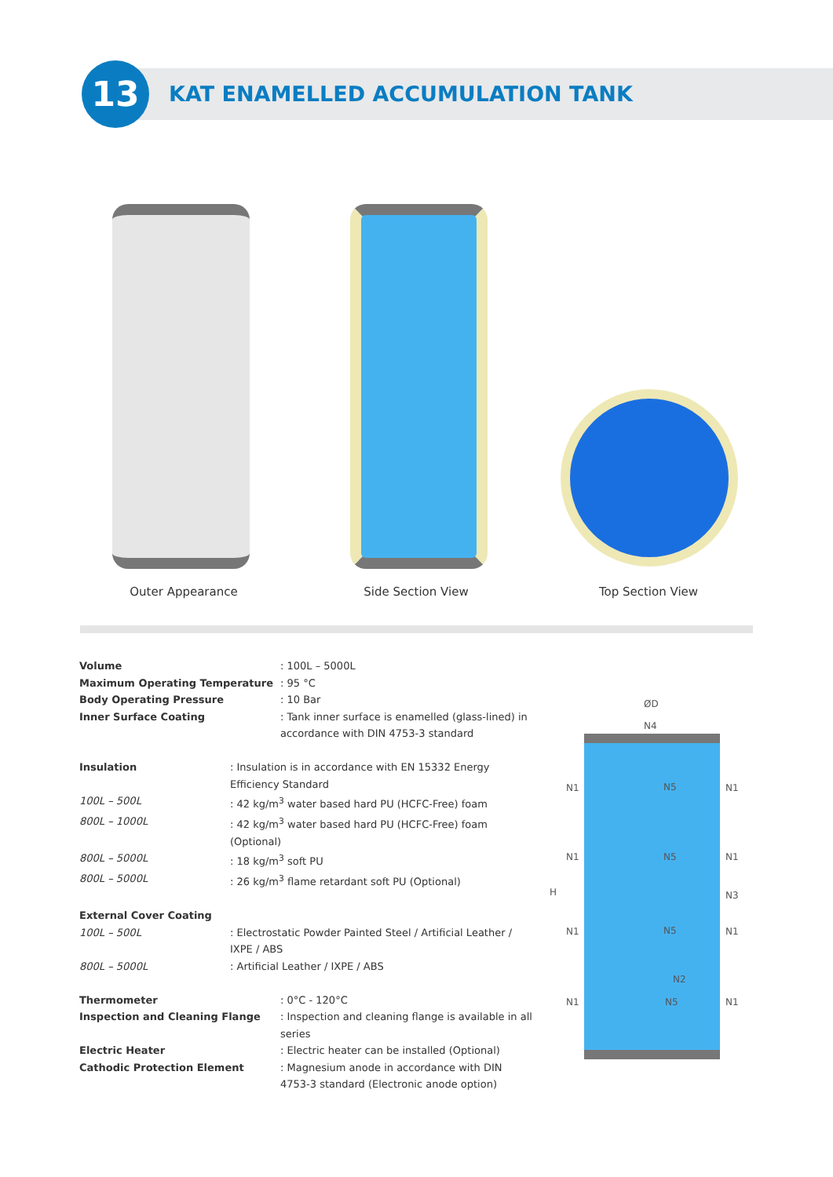13
KAT ENAMELLED ACCUMULATION TANK
Outer Appearance Side Section View Top Section View
| Volume | : 100L – 5000L |
| Maximum Operating Temperature | : 95 °C |
| Body Operating Pressure | : 10 Bar |
| Inner Surface Coating | : Tank inner surface is enamelled (glass-lined) in accordance with DIN 4753-3 standard |
| Insulation | : Insulation is in accordance with EN 15332 Energy Efficiency Standard |
| 100L – 500L | : 42 kg/m<sup>3</sup> water based hard PU (HCFC-Free) foam |
| 800L – 1000L | : 42 kg/m<sup>3</sup> water based hard PU (HCFC-Free) foam (Optional) |
| 800L – 5000L | : 18 kg/m<sup>3</sup> soft PU |
| 800L – 5000L | : 26 kg/m<sup>3</sup> flame retardant soft PU (Optional) |
| External Cover Coating | |
| 100L – 500L | : Electrostatic Powder Painted Steel / Artificial Leather / IXPE / ABS |
| 800L – 5000L | : Artificial Leather / IXPE / ABS |
| Thermometer | : 0°C - 120°C |
| Inspection and Cleaning Flange | : Inspection and cleaning flange is available in all series |
| Electric Heater | : Electric heater can be installed (Optional) |
| Cathodic Protection Element | : Magnesium anode in accordance with DIN 4753-3 standard (Electronic anode option) |
ØD
N4
H
N1 N5 N1
N1 N5 N1
N3
N1 N5 N1
N2
N1 N5 N1